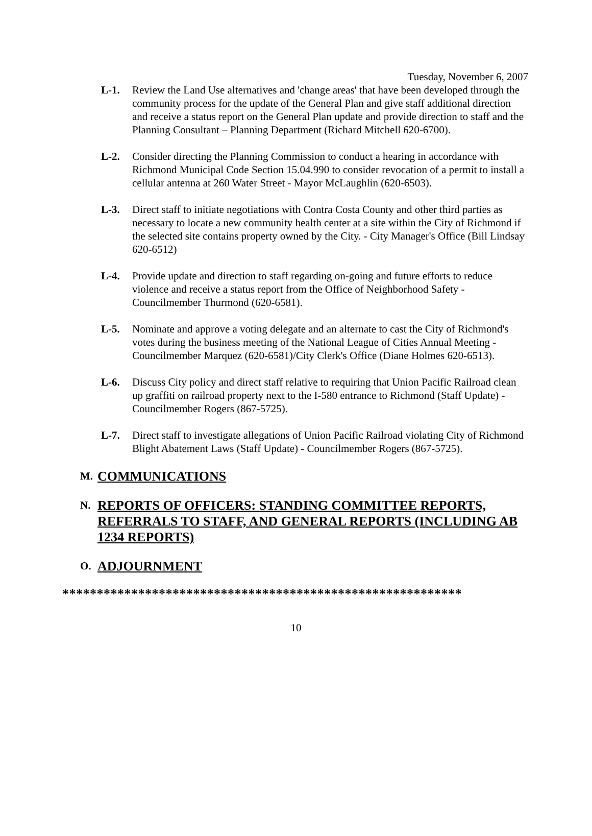Tuesday, November 6, 2007
L-1. Review the Land Use alternatives and 'change areas' that have been developed through the community process for the update of the General Plan and give staff additional direction and receive a status report on the General Plan update and provide direction to staff and the Planning Consultant – Planning Department (Richard Mitchell 620-6700).
L-2. Consider directing the Planning Commission to conduct a hearing in accordance with Richmond Municipal Code Section 15.04.990 to consider revocation of a permit to install a cellular antenna at 260 Water Street - Mayor McLaughlin (620-6503).
L-3. Direct staff to initiate negotiations with Contra Costa County and other third parties as necessary to locate a new community health center at a site within the City of Richmond if the selected site contains property owned by the City. - City Manager's Office (Bill Lindsay 620-6512)
L-4. Provide update and direction to staff regarding on-going and future efforts to reduce violence and receive a status report from the Office of Neighborhood Safety - Councilmember Thurmond (620-6581).
L-5. Nominate and approve a voting delegate and an alternate to cast the City of Richmond's votes during the business meeting of the National League of Cities Annual Meeting - Councilmember Marquez (620-6581)/City Clerk's Office (Diane Holmes 620-6513).
L-6. Discuss City policy and direct staff relative to requiring that Union Pacific Railroad clean up graffiti on railroad property next to the I-580 entrance to Richmond (Staff Update) - Councilmember Rogers (867-5725).
L-7. Direct staff to investigate allegations of Union Pacific Railroad violating City of Richmond Blight Abatement Laws (Staff Update) - Councilmember Rogers (867-5725).
M. COMMUNICATIONS
N. REPORTS OF OFFICERS: STANDING COMMITTEE REPORTS, REFERRALS TO STAFF, AND GENERAL REPORTS (INCLUDING AB 1234 REPORTS)
O. ADJOURNMENT
**********************************************************
10